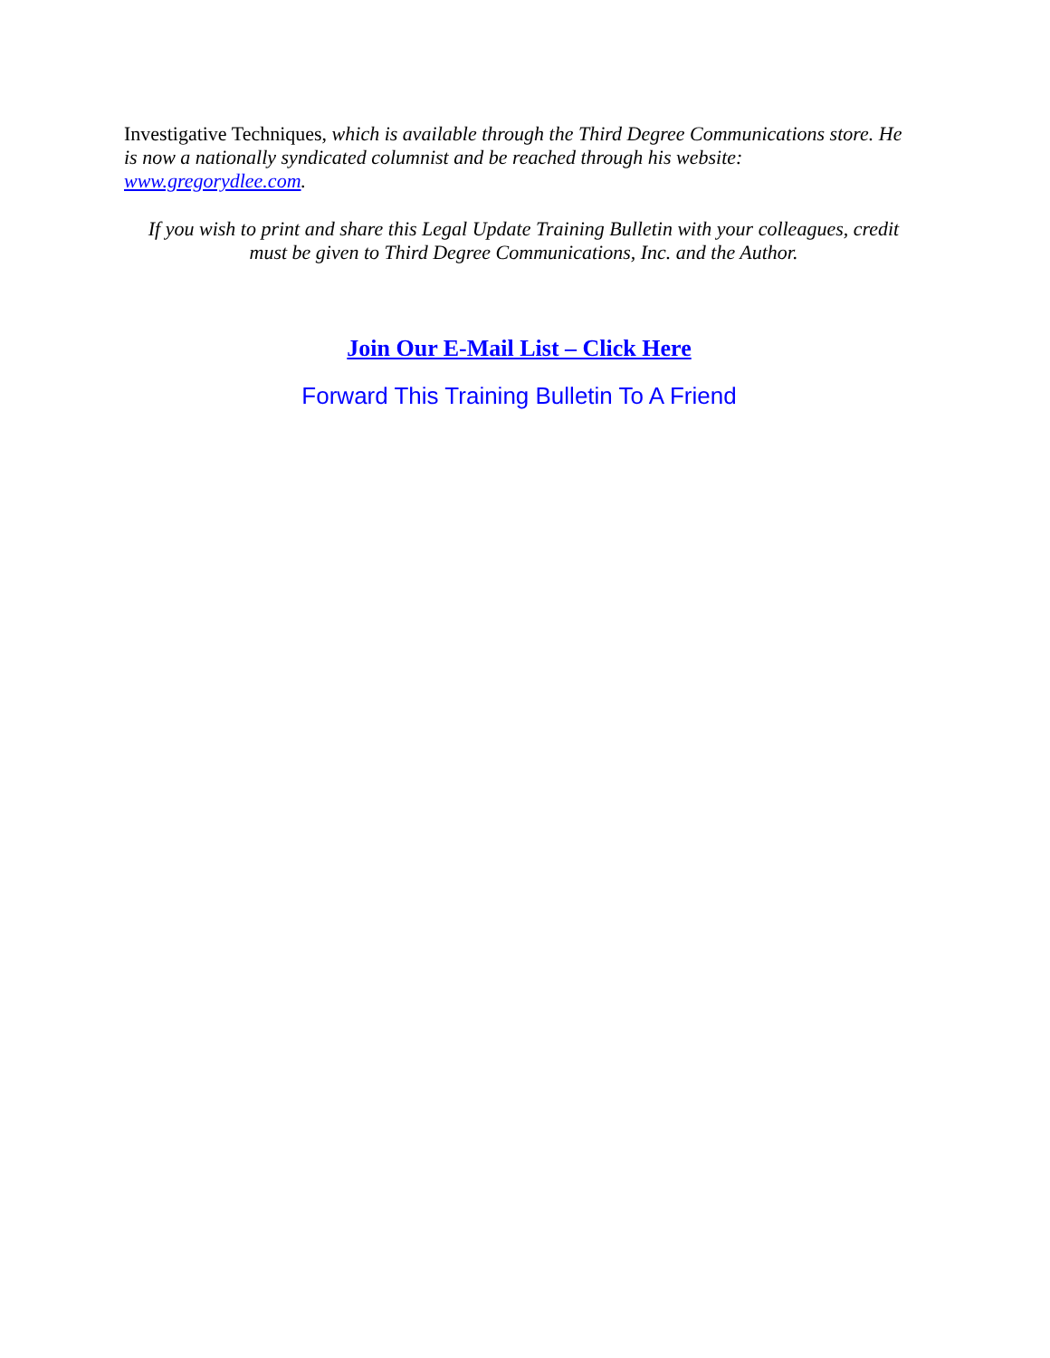Investigative Techniques, which is available through the Third Degree Communications store. He is now a nationally syndicated columnist and be reached through his website: www.gregorydlee.com.
If you wish to print and share this Legal Update Training Bulletin with your colleagues, credit must be given to Third Degree Communications, Inc. and the Author.
Join Our E-Mail List – Click Here
Forward This Training Bulletin To A Friend